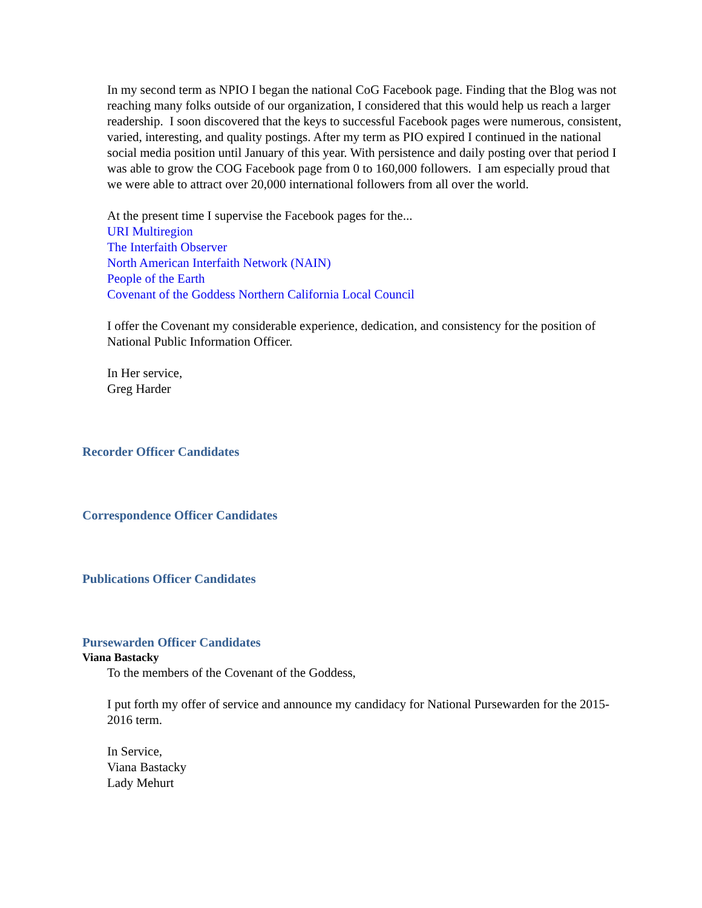In my second term as NPIO I began the national CoG Facebook page. Finding that the Blog was not reaching many folks outside of our organization, I considered that this would help us reach a larger readership. I soon discovered that the keys to successful Facebook pages were numerous, consistent, varied, interesting, and quality postings. After my term as PIO expired I continued in the national social media position until January of this year. With persistence and daily posting over that period I was able to grow the COG Facebook page from 0 to 160,000 followers. I am especially proud that we were able to attract over 20,000 international followers from all over the world.
At the present time I supervise the Facebook pages for the...
URI Multiregion
The Interfaith Observer
North American Interfaith Network (NAIN)
People of the Earth
Covenant of the Goddess Northern California Local Council
I offer the Covenant my considerable experience, dedication, and consistency for the position of National Public Information Officer.
In Her service,
Greg Harder
Recorder Officer Candidates
Correspondence Officer Candidates
Publications Officer Candidates
Pursewarden Officer Candidates
Viana Bastacky
To the members of the Covenant of the Goddess,
I put forth my offer of service and announce my candidacy for National Pursewarden for the 2015-2016 term.
In Service,
Viana Bastacky
Lady Mehurt